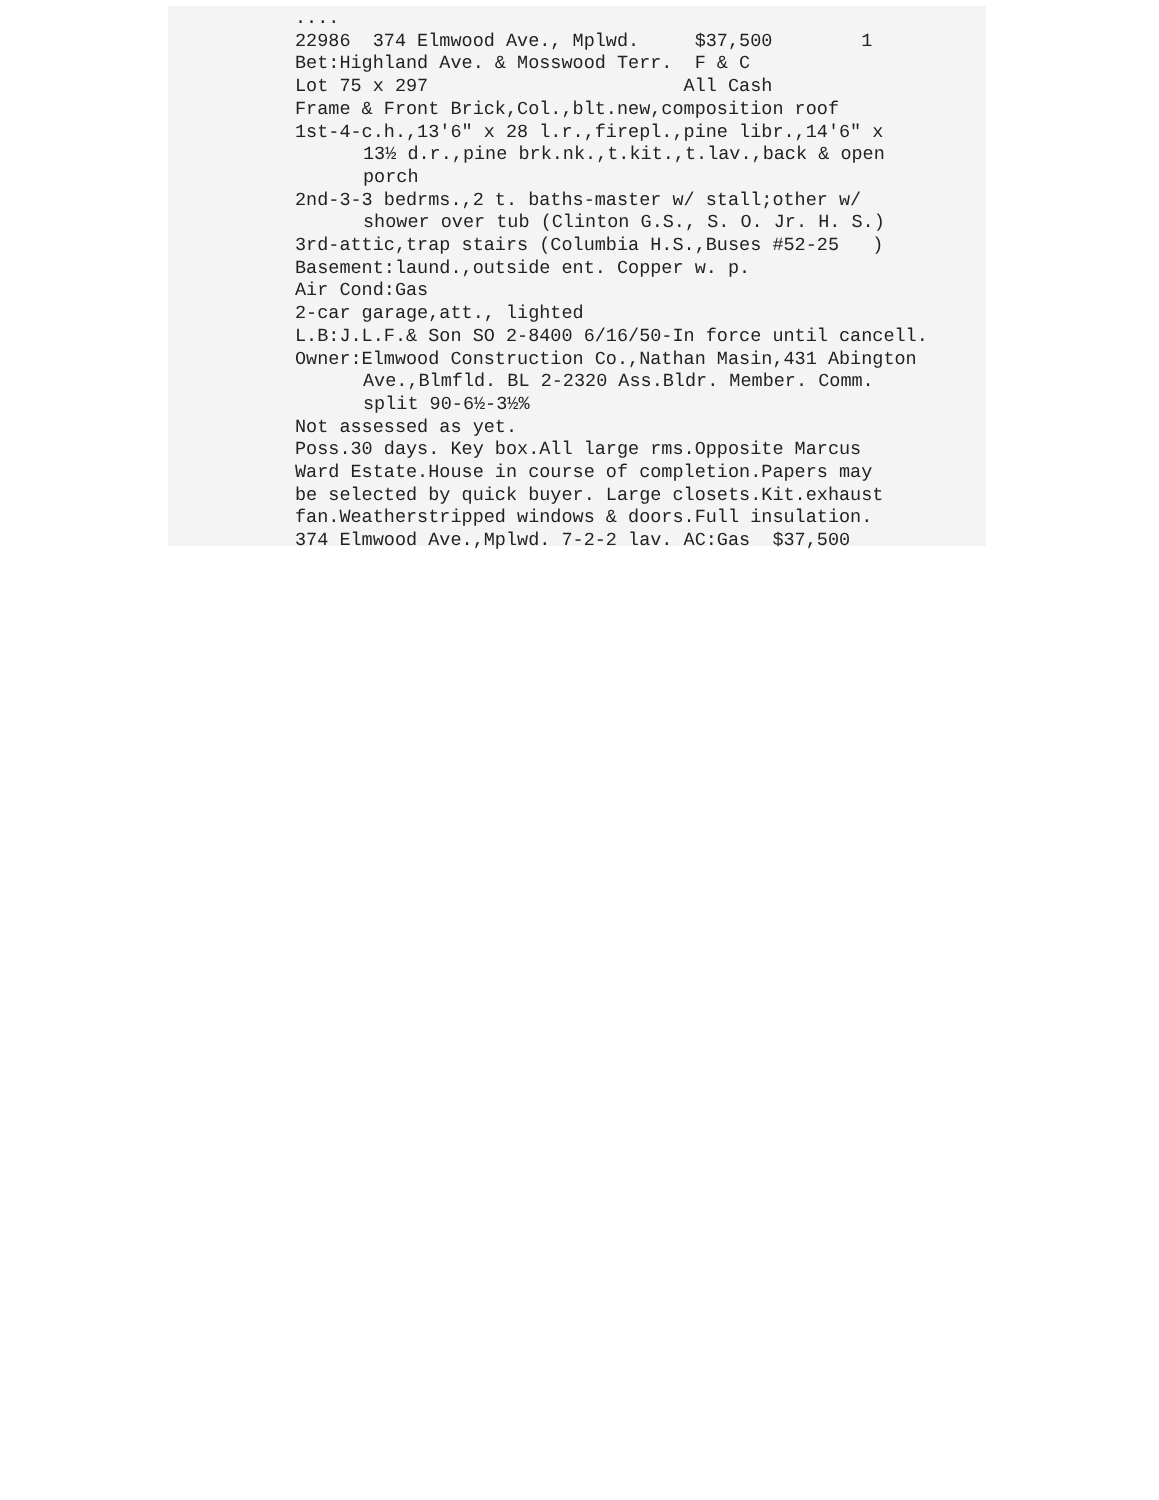....
22986 374 Elmwood Ave., Mplwd. $37,500 1
Bet:Highland Ave. & Mosswood Terr. F & C
Lot 75 x 297 All Cash
Frame & Front Brick,Col.,blt.new,composition roof
1st-4-c.h.,13'6" x 28 l.r.,firepl.,pine libr.,14'6" x
13½ d.r.,pine brk.nk.,t.kit.,t.lav.,back & open
porch
2nd-3-3 bedrms.,2 t. baths-master w/ stall;other w/
shower over tub (Clinton G.S., S. O. Jr. H. S.)
3rd-attic,trap stairs (Columbia H.S.,Buses #52-25 )
Basement:laund.,outside ent. Copper w. p.
Air Cond:Gas
2-car garage,att., lighted
L.B:J.L.F.& Son SO 2-8400 6/16/50-In force until cancell.
Owner:Elmwood Construction Co.,Nathan Masin,431 Abington
Ave.,Blmfld. BL 2-2320 Ass.Bldr. Member. Comm.
split 90-6½-3½%
Not assessed as yet.
Poss.30 days. Key box.All large rms.Opposite Marcus
Ward Estate.House in course of completion.Papers may
be selected by quick buyer. Large closets.Kit.exhaust
fan.Weatherstripped windows & doors.Full insulation.
374 Elmwood Ave.,Mplwd. 7-2-2 lav. AC:Gas $37,500